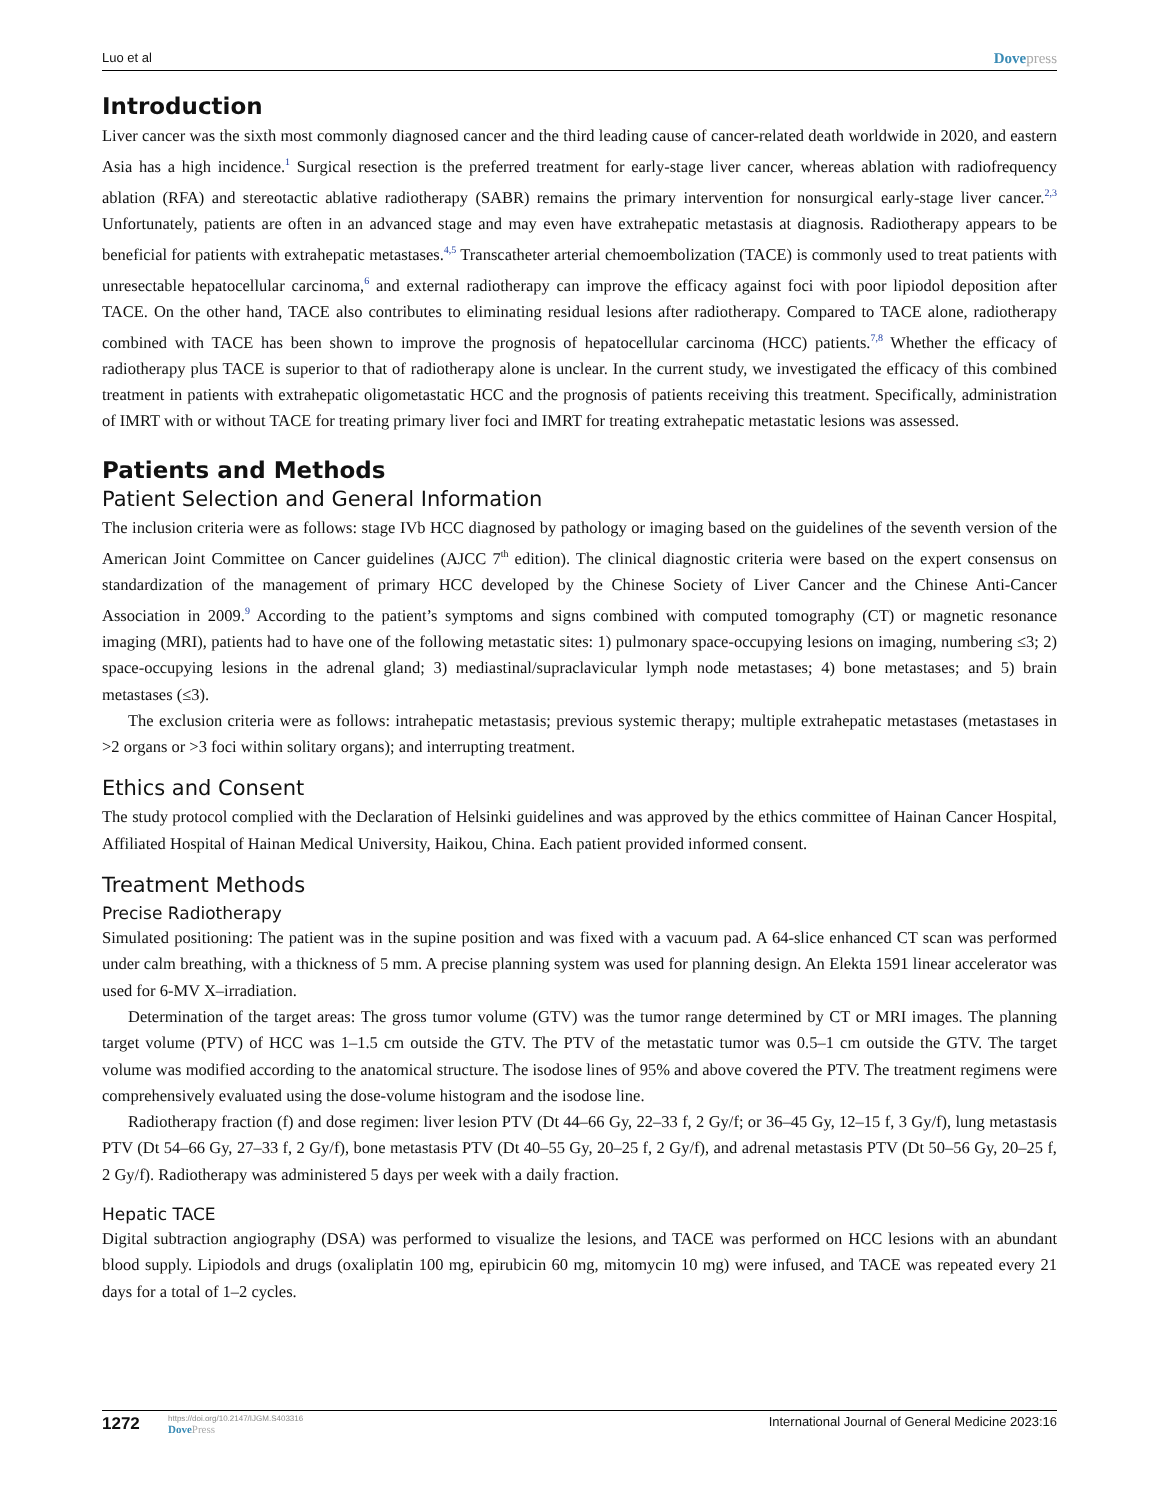Luo et al Dovepress
Introduction
Liver cancer was the sixth most commonly diagnosed cancer and the third leading cause of cancer-related death worldwide in 2020, and eastern Asia has a high incidence.<sup>1</sup> Surgical resection is the preferred treatment for early-stage liver cancer, whereas ablation with radiofrequency ablation (RFA) and stereotactic ablative radiotherapy (SABR) remains the primary intervention for nonsurgical early-stage liver cancer.<sup>2,3</sup> Unfortunately, patients are often in an advanced stage and may even have extrahepatic metastasis at diagnosis. Radiotherapy appears to be beneficial for patients with extrahepatic metastases.<sup>4,5</sup> Transcatheter arterial chemoembolization (TACE) is commonly used to treat patients with unresectable hepatocellular carcinoma,<sup>6</sup> and external radiotherapy can improve the efficacy against foci with poor lipiodol deposition after TACE. On the other hand, TACE also contributes to eliminating residual lesions after radiotherapy. Compared to TACE alone, radiotherapy combined with TACE has been shown to improve the prognosis of hepatocellular carcinoma (HCC) patients.<sup>7,8</sup> Whether the efficacy of radiotherapy plus TACE is superior to that of radiotherapy alone is unclear. In the current study, we investigated the efficacy of this combined treatment in patients with extrahepatic oligometastatic HCC and the prognosis of patients receiving this treatment. Specifically, administration of IMRT with or without TACE for treating primary liver foci and IMRT for treating extrahepatic metastatic lesions was assessed.
Patients and Methods
Patient Selection and General Information
The inclusion criteria were as follows: stage IVb HCC diagnosed by pathology or imaging based on the guidelines of the seventh version of the American Joint Committee on Cancer guidelines (AJCC 7<sup>th</sup> edition). The clinical diagnostic criteria were based on the expert consensus on standardization of the management of primary HCC developed by the Chinese Society of Liver Cancer and the Chinese Anti-Cancer Association in 2009.<sup>9</sup> According to the patient’s symptoms and signs combined with computed tomography (CT) or magnetic resonance imaging (MRI), patients had to have one of the following metastatic sites: 1) pulmonary space-occupying lesions on imaging, numbering ≤3; 2) space-occupying lesions in the adrenal gland; 3) mediastinal/supraclavicular lymph node metastases; 4) bone metastases; and 5) brain metastases (≤3).
The exclusion criteria were as follows: intrahepatic metastasis; previous systemic therapy; multiple extrahepatic metastases (metastases in >2 organs or >3 foci within solitary organs); and interrupting treatment.
Ethics and Consent
The study protocol complied with the Declaration of Helsinki guidelines and was approved by the ethics committee of Hainan Cancer Hospital, Affiliated Hospital of Hainan Medical University, Haikou, China. Each patient provided informed consent.
Treatment Methods
Precise Radiotherapy
Simulated positioning: The patient was in the supine position and was fixed with a vacuum pad. A 64-slice enhanced CT scan was performed under calm breathing, with a thickness of 5 mm. A precise planning system was used for planning design. An Elekta 1591 linear accelerator was used for 6-MV X–irradiation.
Determination of the target areas: The gross tumor volume (GTV) was the tumor range determined by CT or MRI images. The planning target volume (PTV) of HCC was 1–1.5 cm outside the GTV. The PTV of the metastatic tumor was 0.5–1 cm outside the GTV. The target volume was modified according to the anatomical structure. The isodose lines of 95% and above covered the PTV. The treatment regimens were comprehensively evaluated using the dose-volume histogram and the isodose line.
Radiotherapy fraction (f) and dose regimen: liver lesion PTV (Dt 44–66 Gy, 22–33 f, 2 Gy/f; or 36–45 Gy, 12–15 f, 3 Gy/f), lung metastasis PTV (Dt 54–66 Gy, 27–33 f, 2 Gy/f), bone metastasis PTV (Dt 40–55 Gy, 20–25 f, 2 Gy/f), and adrenal metastasis PTV (Dt 50–56 Gy, 20–25 f, 2 Gy/f). Radiotherapy was administered 5 days per week with a daily fraction.
Hepatic TACE
Digital subtraction angiography (DSA) was performed to visualize the lesions, and TACE was performed on HCC lesions with an abundant blood supply. Lipiodols and drugs (oxaliplatin 100 mg, epirubicin 60 mg, mitomycin 10 mg) were infused, and TACE was repeated every 21 days for a total of 1–2 cycles.
1272
https://doi.org/10.2147/IJGM.S403316
DovePress
International Journal of General Medicine 2023:16